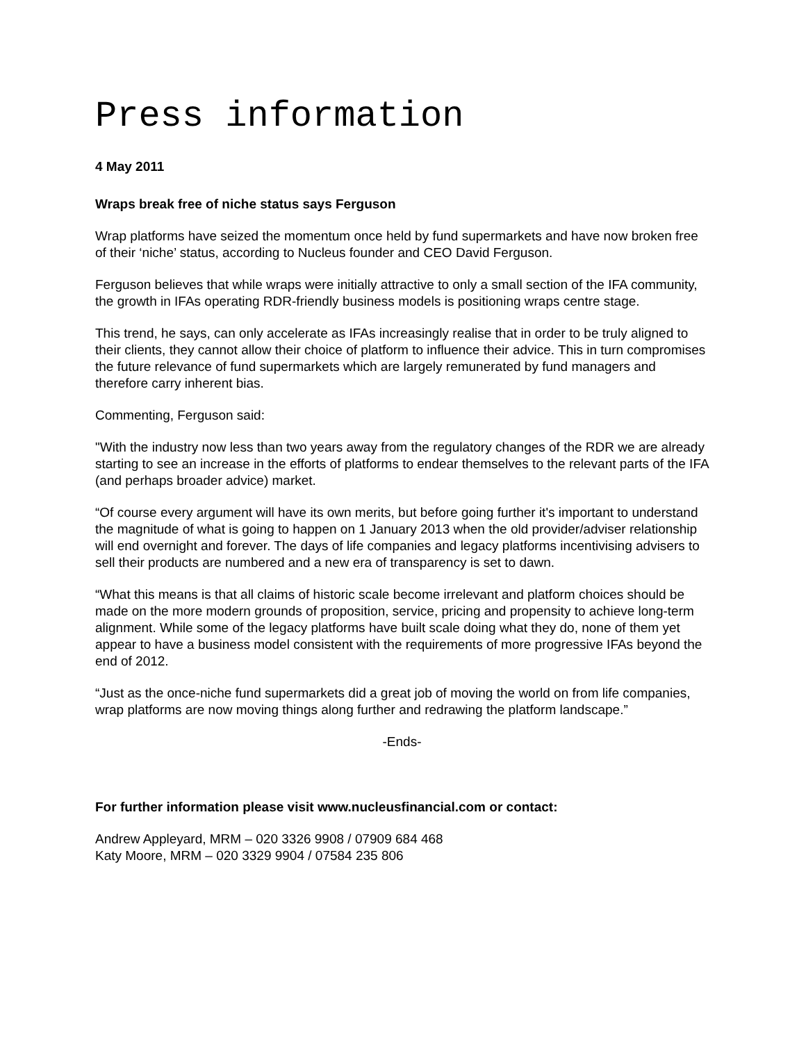Press information
4 May 2011
Wraps break free of niche status says Ferguson
Wrap platforms have seized the momentum once held by fund supermarkets and have now broken free of their ‘niche’ status, according to Nucleus founder and CEO David Ferguson.
Ferguson believes that while wraps were initially attractive to only a small section of the IFA community, the growth in IFAs operating RDR-friendly business models is positioning wraps centre stage.
This trend, he says, can only accelerate as IFAs increasingly realise that in order to be truly aligned to their clients, they cannot allow their choice of platform to influence their advice. This in turn compromises the future relevance of fund supermarkets which are largely remunerated by fund managers and therefore carry inherent bias.
Commenting, Ferguson said:
"With the industry now less than two years away from the regulatory changes of the RDR we are already starting to see an increase in the efforts of platforms to endear themselves to the relevant parts of the IFA (and perhaps broader advice) market.
“Of course every argument will have its own merits, but before going further it's important to understand the magnitude of what is going to happen on 1 January 2013 when the old provider/adviser relationship will end overnight and forever. The days of life companies and legacy platforms incentivising advisers to sell their products are numbered and a new era of transparency is set to dawn.
“What this means is that all claims of historic scale become irrelevant and platform choices should be made on the more modern grounds of proposition, service, pricing and propensity to achieve long-term alignment. While some of the legacy platforms have built scale doing what they do, none of them yet appear to have a business model consistent with the requirements of more progressive IFAs beyond the end of 2012.
“Just as the once-niche fund supermarkets did a great job of moving the world on from life companies, wrap platforms are now moving things along further and redrawing the platform landscape.”
-Ends-
For further information please visit www.nucleusfinancial.com or contact:
Andrew Appleyard, MRM – 020 3326 9908 / 07909 684 468
Katy Moore, MRM – 020 3329 9904 / 07584 235 806